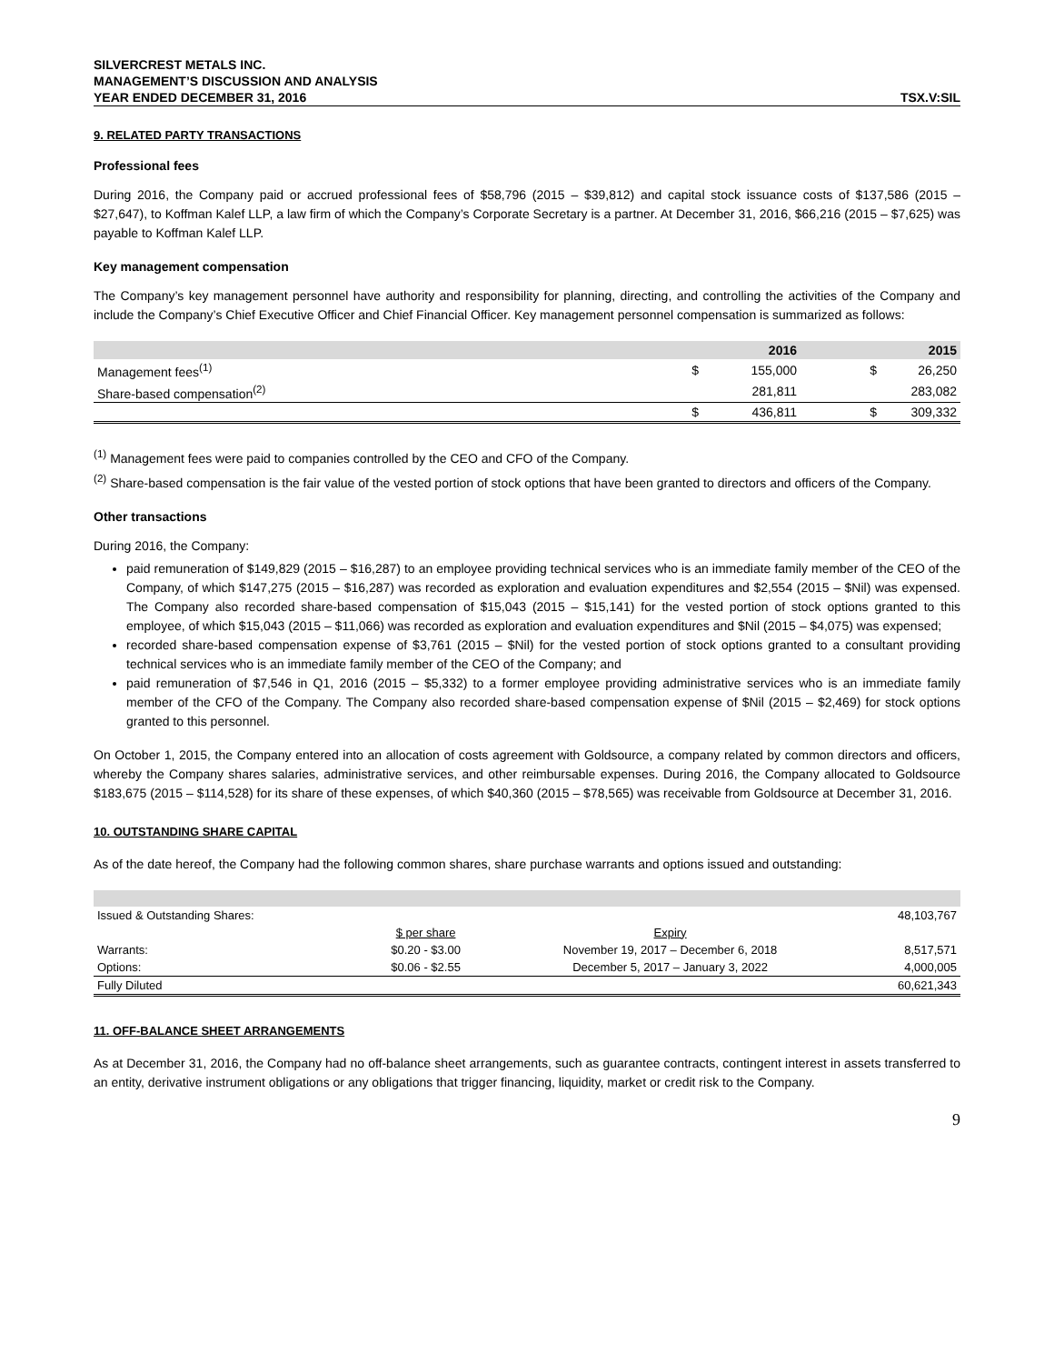SILVERCREST METALS INC.
MANAGEMENT’S DISCUSSION AND ANALYSIS
YEAR ENDED DECEMBER 31, 2016 TSX.V:SIL
9. RELATED PARTY TRANSACTIONS
Professional fees
During 2016, the Company paid or accrued professional fees of $58,796 (2015 – $39,812) and capital stock issuance costs of $137,586 (2015 – $27,647), to Koffman Kalef LLP, a law firm of which the Company’s Corporate Secretary is a partner. At December 31, 2016, $66,216 (2015 – $7,625) was payable to Koffman Kalef LLP.
Key management compensation
The Company’s key management personnel have authority and responsibility for planning, directing, and controlling the activities of the Company and include the Company’s Chief Executive Officer and Chief Financial Officer. Key management personnel compensation is summarized as follows:
| | | 2016 | | 2015 |
| --- | --- | --- | --- | --- |
| Management fees<sup>(1)</sup> | $ | 155,000 | $ | 26,250 |
| Share-based compensation<sup>(2)</sup> | | 281,811 | | 283,082 |
| | $ | 436,811 | $ | 309,332 |
<sup>(1)</sup> Management fees were paid to companies controlled by the CEO and CFO of the Company.
<sup>(2)</sup> Share-based compensation is the fair value of the vested portion of stock options that have been granted to directors and officers of the Company.
Other transactions
During 2016, the Company:
paid remuneration of $149,829 (2015 – $16,287) to an employee providing technical services who is an immediate family member of the CEO of the Company, of which $147,275 (2015 – $16,287) was recorded as exploration and evaluation expenditures and $2,554 (2015 – $Nil) was expensed. The Company also recorded share-based compensation of $15,043 (2015 – $15,141) for the vested portion of stock options granted to this employee, of which $15,043 (2015 – $11,066) was recorded as exploration and evaluation expenditures and $Nil (2015 – $4,075) was expensed;
recorded share-based compensation expense of $3,761 (2015 – $Nil) for the vested portion of stock options granted to a consultant providing technical services who is an immediate family member of the CEO of the Company; and
paid remuneration of $7,546 in Q1, 2016 (2015 – $5,332) to a former employee providing administrative services who is an immediate family member of the CFO of the Company. The Company also recorded share-based compensation expense of $Nil (2015 – $2,469) for stock options granted to this personnel.
On October 1, 2015, the Company entered into an allocation of costs agreement with Goldsource, a company related by common directors and officers, whereby the Company shares salaries, administrative services, and other reimbursable expenses. During 2016, the Company allocated to Goldsource $183,675 (2015 – $114,528) for its share of these expenses, of which $40,360 (2015 – $78,565) was receivable from Goldsource at December 31, 2016.
10. OUTSTANDING SHARE CAPITAL
As of the date hereof, the Company had the following common shares, share purchase warrants and options issued and outstanding:
| Issued & Outstanding Shares: | | | 48,103,767 |
| | $ per share | Expiry | |
| Warrants: | $0.20 - $3.00 | November 19, 2017 – December 6, 2018 | 8,517,571 |
| Options: | $0.06 - $2.55 | December 5, 2017 – January 3, 2022 | 4,000,005 |
| Fully Diluted | | | 60,621,343 |
11. OFF-BALANCE SHEET ARRANGEMENTS
As at December 31, 2016, the Company had no off-balance sheet arrangements, such as guarantee contracts, contingent interest in assets transferred to an entity, derivative instrument obligations or any obligations that trigger financing, liquidity, market or credit risk to the Company.
9